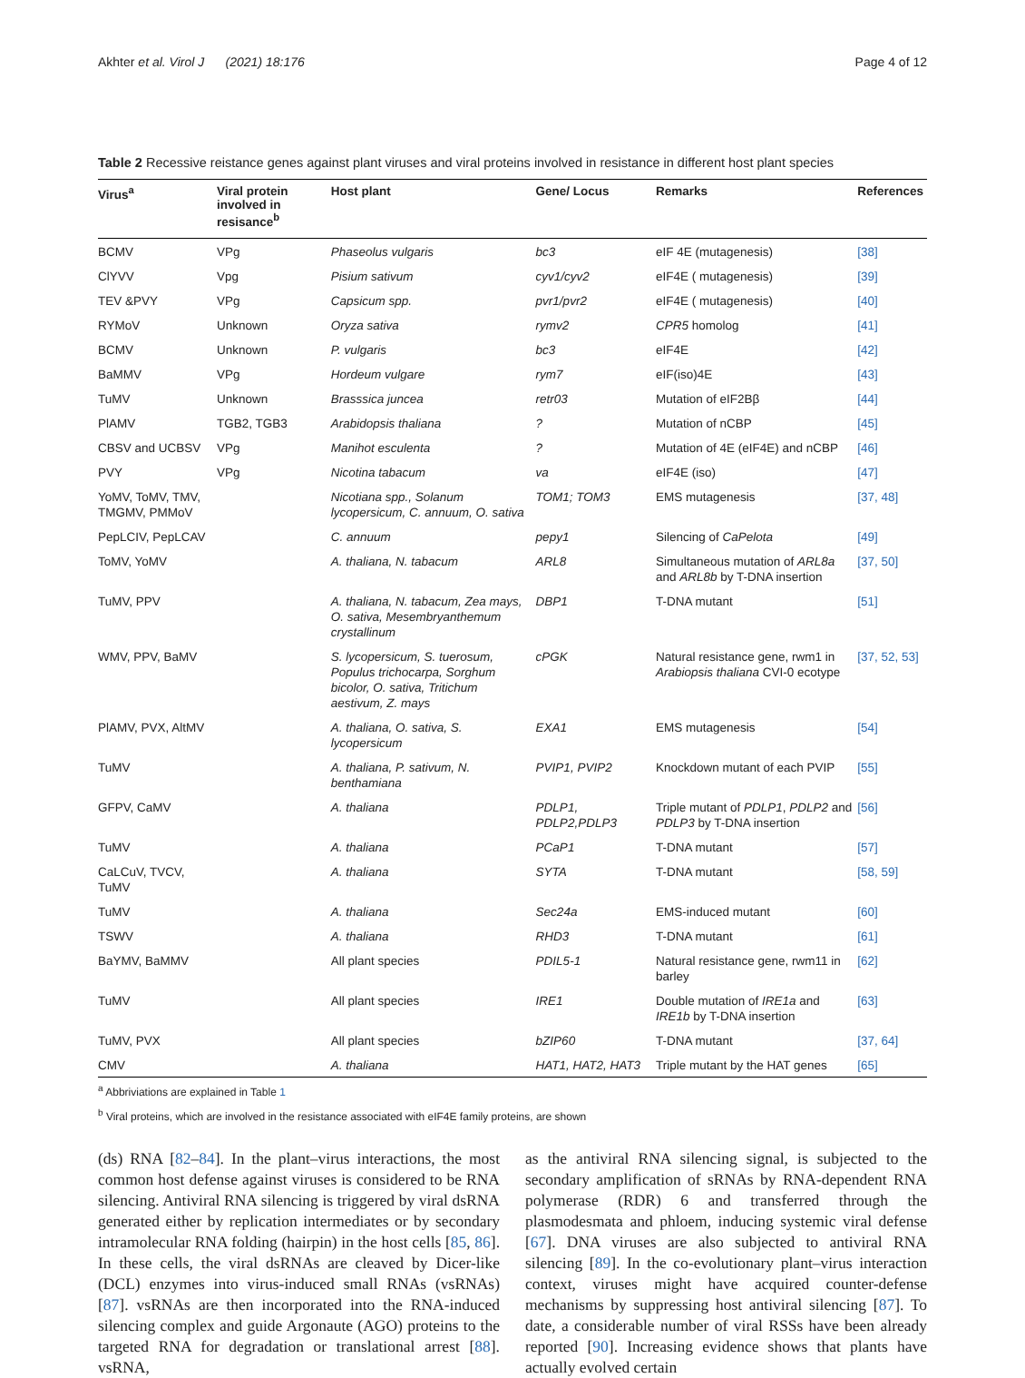Akhter et al. Virol J (2021) 18:176 Page 4 of 12
Table 2 Recessive reistance genes against plant viruses and viral proteins involved in resistance in different host plant species
| Virus<sup>a</sup> | Viral protein involved in resisance<sup>b</sup> | Host plant | Gene/ Locus | Remarks | References |
| --- | --- | --- | --- | --- | --- |
| BCMV | VPg | Phaseolus vulgaris | bc3 | eIF 4E (mutagenesis) | [38] |
| ClYVV | Vpg | Pisium sativum | cyv1/cyv2 | eIF4E ( mutagenesis) | [39] |
| TEV &PVY | VPg | Capsicum spp. | pvr1/pvr2 | eIF4E ( mutagenesis) | [40] |
| RYMoV | Unknown | Oryza sativa | rymv2 | CPR5 homolog | [41] |
| BCMV | Unknown | P. vulgaris | bc3 | eIF4E | [42] |
| BaMMV | VPg | Hordeum vulgare | rym7 | eIF(iso)4E | [43] |
| TuMV | Unknown | Brasssica juncea | retr03 | Mutation of eIF2Bβ | [44] |
| PlAMV | TGB2, TGB3 | Arabidopsis thaliana | ? | Mutation of nCBP | [45] |
| CBSV and UCBSV | VPg | Manihot esculenta | ? | Mutation of 4E (eIF4E) and nCBP | [46] |
| PVY | VPg | Nicotina tabacum | va | eIF4E (iso) | [47] |
| YoMV, ToMV, TMV, TMGMV, PMMoV | | Nicotiana spp., Solanum lycopersicum, C. annuum, O. sativa | TOM1; TOM3 | EMS mutagenesis | [37, 48] |
| PepLCIV, PepLCAV | | C. annuum | pepy1 | Silencing of CaPelota | [49] |
| ToMV, YoMV | | A. thaliana, N. tabacum | ARL8 | Simultaneous mutation of ARL8a and ARL8b by T-DNA insertion | [37, 50] |
| TuMV, PPV | | A. thaliana, N. tabacum, Zea mays, O. sativa, Mesembryanthemum crystallinum | DBP1 | T-DNA mutant | [51] |
| WMV, PPV, BaMV | | S. lycopersicum, S. tuerosum, Populus trichocarpa, Sorghum bicolor, O. sativa, Tritichum aestivum, Z. mays | cPGK | Natural resistance gene, rwm1 in Arabiopsis thaliana CVI-0 ecotype | [37, 52, 53] |
| PlAMV, PVX, AltMV | | A. thaliana, O. sativa, S. lycopersicum | EXA1 | EMS mutagenesis | [54] |
| TuMV | | A. thaliana, P. sativum, N. benthamiana | PVIP1, PVIP2 | Knockdown mutant of each PVIP | [55] |
| GFPV, CaMV | | A. thaliana | PDLP1, PDLP2,PDLP3 | Triple mutant of PDLP1 , PDLP2 and PDLP3 by T-DNA insertion | [56] |
| TuMV | | A. thaliana | PCaP1 | T-DNA mutant | [57] |
| CaLCuV, TVCV, TuMV | | A. thaliana | SYTA | T-DNA mutant | [58, 59] |
| TuMV | | A. thaliana | Sec24a | EMS-induced mutant | [60] |
| TSWV | | A. thaliana | RHD3 | T-DNA mutant | [61] |
| BaYMV, BaMMV | | All plant species | PDIL5-1 | Natural resistance gene, rwm11 in barley | [62] |
| TuMV | | All plant species | IRE1 | Double mutation of IRE1a and IRE1b by T-DNA insertion | [63] |
| TuMV, PVX | | All plant species | bZIP60 | T-DNA mutant | [37, 64] |
| CMV | | A. thaliana | HAT1, HAT2, HAT3 | Triple mutant by the HAT genes | [65] |
<sup>a</sup> Abbriviations are explained in Table 1
<sup>b</sup> Viral proteins, which are involved in the resistance associated with eIF4E family proteins, are shown
(ds) RNA [82–84]. In the plant–virus interactions, the most common host defense against viruses is considered to be RNA silencing. Antiviral RNA silencing is triggered by viral dsRNA generated either by replication intermediates or by secondary intramolecular RNA folding (hairpin) in the host cells [85, 86]. In these cells, the viral dsRNAs are cleaved by Dicer-like (DCL) enzymes into virus-induced small RNAs (vsRNAs) [87]. vsRNAs are then incorporated into the RNA-induced silencing complex and guide Argonaute (AGO) proteins to the targeted RNA for degradation or translational arrest [88]. vsRNA,
as the antiviral RNA silencing signal, is subjected to the secondary amplification of sRNAs by RNA-dependent RNA polymerase (RDR) 6 and transferred through the plasmodesmata and phloem, inducing systemic viral defense [67]. DNA viruses are also subjected to antiviral RNA silencing [89]. In the co-evolutionary plant–virus interaction context, viruses might have acquired counter-defense mechanisms by suppressing host antiviral silencing [87]. To date, a considerable number of viral RSSs have been already reported [90]. Increasing evidence shows that plants have actually evolved certain